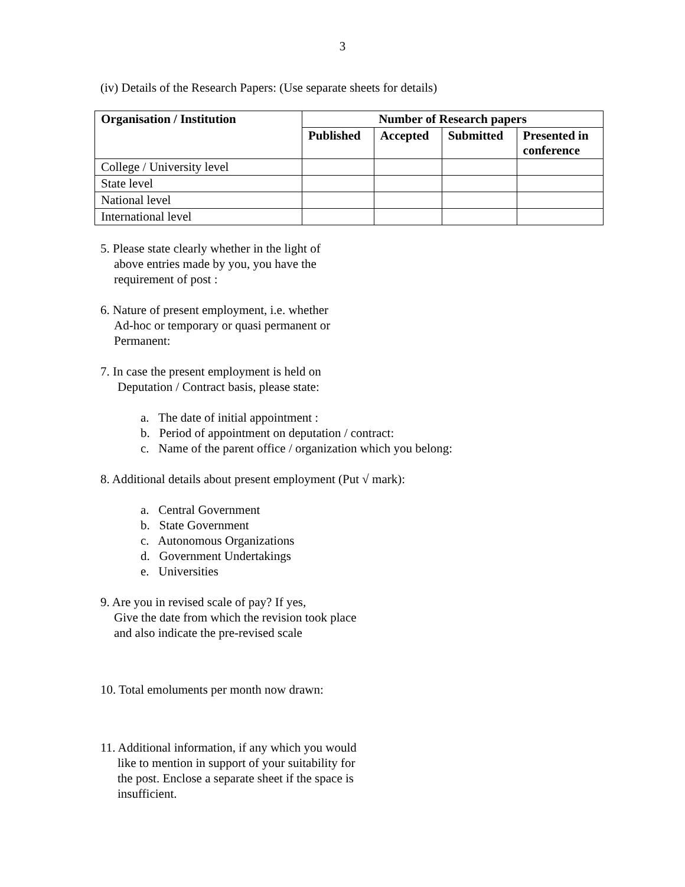3
(iv) Details of the Research Papers: (Use separate sheets for details)
| Organisation / Institution | Number of Research papers | | | |
| --- | --- | --- | --- | --- |
| | Published | Accepted | Submitted | Presented in conference |
| College / University level | | | | |
| State level | | | | |
| National level | | | | |
| International level | | | | |
5. Please state clearly whether in the light of
above entries made by you, you have the
requirement of post :
6. Nature of present employment, i.e. whether
Ad-hoc or temporary or quasi permanent or
Permanent:
7. In case the present employment is held on
Deputation / Contract basis, please state:
a. The date of initial appointment :
b. Period of appointment on deputation / contract:
c. Name of the parent office / organization which you belong:
8. Additional details about present employment (Put √ mark):
a. Central Government
b. State Government
c. Autonomous Organizations
d. Government Undertakings
e. Universities
9. Are you in revised scale of pay? If yes,
Give the date from which the revision took place
and also indicate the pre-revised scale
10. Total emoluments per month now drawn:
11. Additional information, if any which you would
like to mention in support of your suitability for
the post. Enclose a separate sheet if the space is
insufficient.